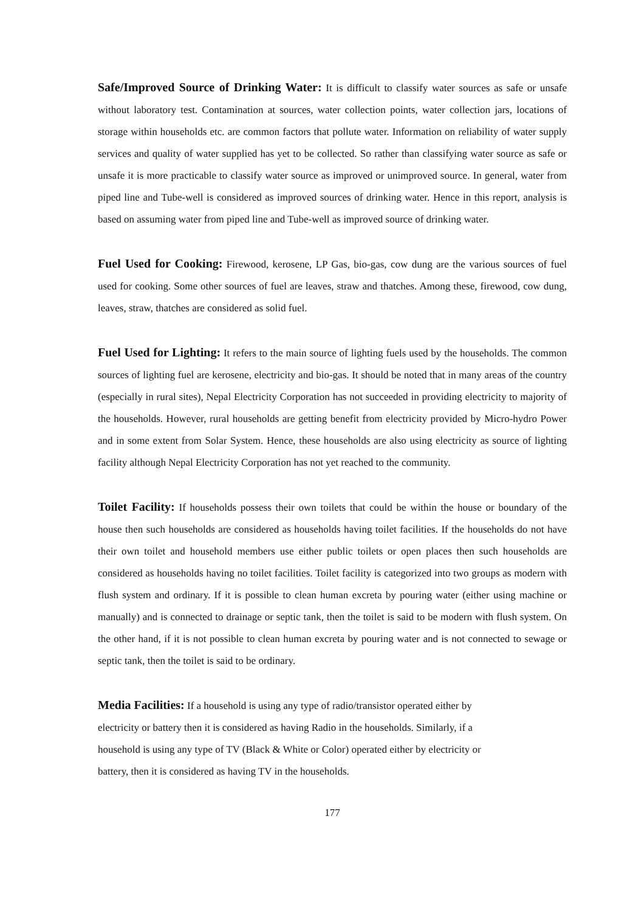Safe/Improved Source of Drinking Water: It is difficult to classify water sources as safe or unsafe without laboratory test. Contamination at sources, water collection points, water collection jars, locations of storage within households etc. are common factors that pollute water. Information on reliability of water supply services and quality of water supplied has yet to be collected. So rather than classifying water source as safe or unsafe it is more practicable to classify water source as improved or unimproved source. In general, water from piped line and Tube-well is considered as improved sources of drinking water. Hence in this report, analysis is based on assuming water from piped line and Tube-well as improved source of drinking water.
Fuel Used for Cooking: Firewood, kerosene, LP Gas, bio-gas, cow dung are the various sources of fuel used for cooking. Some other sources of fuel are leaves, straw and thatches. Among these, firewood, cow dung, leaves, straw, thatches are considered as solid fuel.
Fuel Used for Lighting: It refers to the main source of lighting fuels used by the households. The common sources of lighting fuel are kerosene, electricity and bio-gas. It should be noted that in many areas of the country (especially in rural sites), Nepal Electricity Corporation has not succeeded in providing electricity to majority of the households. However, rural households are getting benefit from electricity provided by Micro-hydro Power and in some extent from Solar System. Hence, these households are also using electricity as source of lighting facility although Nepal Electricity Corporation has not yet reached to the community.
Toilet Facility: If households possess their own toilets that could be within the house or boundary of the house then such households are considered as households having toilet facilities. If the households do not have their own toilet and household members use either public toilets or open places then such households are considered as households having no toilet facilities. Toilet facility is categorized into two groups as modern with flush system and ordinary. If it is possible to clean human excreta by pouring water (either using machine or manually) and is connected to drainage or septic tank, then the toilet is said to be modern with flush system. On the other hand, if it is not possible to clean human excreta by pouring water and is not connected to sewage or septic tank, then the toilet is said to be ordinary.
Media Facilities: If a household is using any type of radio/transistor operated either by
electricity or battery then it is considered as having Radio in the households. Similarly, if a
household is using any type of TV (Black & White or Color) operated either by electricity or
battery, then it is considered as having TV in the households.
177